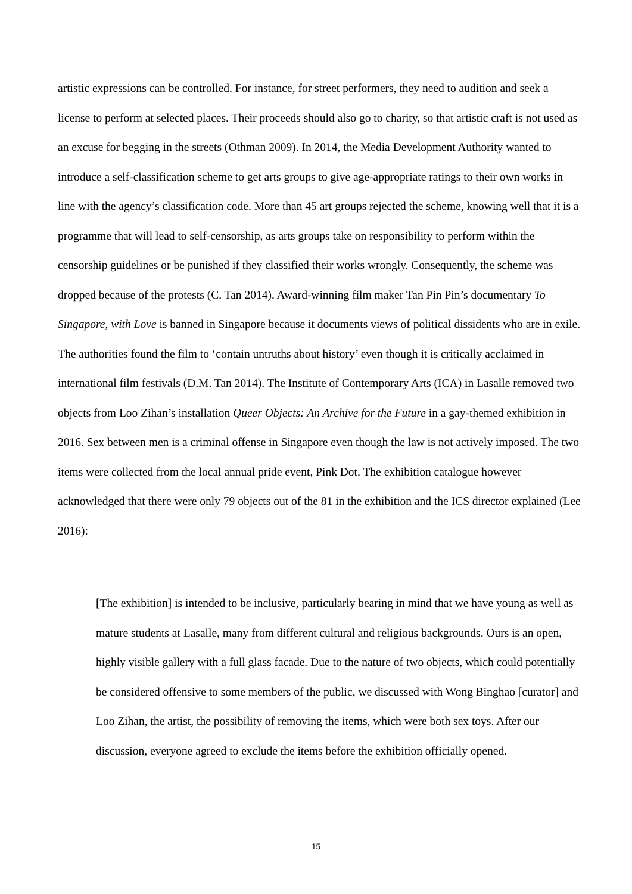artistic expressions can be controlled. For instance, for street performers, they need to audition and seek a license to perform at selected places. Their proceeds should also go to charity, so that artistic craft is not used as an excuse for begging in the streets (Othman 2009). In 2014, the Media Development Authority wanted to introduce a self-classification scheme to get arts groups to give age-appropriate ratings to their own works in line with the agency’s classification code. More than 45 art groups rejected the scheme, knowing well that it is a programme that will lead to self-censorship, as arts groups take on responsibility to perform within the censorship guidelines or be punished if they classified their works wrongly. Consequently, the scheme was dropped because of the protests (C. Tan 2014). Award-winning film maker Tan Pin Pin’s documentary To Singapore, with Love is banned in Singapore because it documents views of political dissidents who are in exile. The authorities found the film to ‘contain untruths about history’ even though it is critically acclaimed in international film festivals (D.M. Tan 2014). The Institute of Contemporary Arts (ICA) in Lasalle removed two objects from Loo Zihan’s installation Queer Objects: An Archive for the Future in a gay-themed exhibition in 2016. Sex between men is a criminal offense in Singapore even though the law is not actively imposed. The two items were collected from the local annual pride event, Pink Dot. The exhibition catalogue however acknowledged that there were only 79 objects out of the 81 in the exhibition and the ICS director explained (Lee 2016):
[The exhibition] is intended to be inclusive, particularly bearing in mind that we have young as well as mature students at Lasalle, many from different cultural and religious backgrounds. Ours is an open, highly visible gallery with a full glass facade. Due to the nature of two objects, which could potentially be considered offensive to some members of the public, we discussed with Wong Binghao [curator] and Loo Zihan, the artist, the possibility of removing the items, which were both sex toys. After our discussion, everyone agreed to exclude the items before the exhibition officially opened.
15